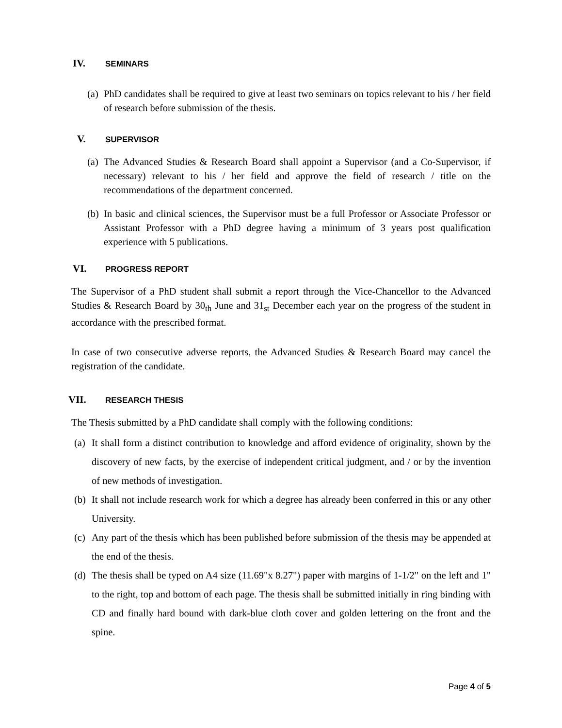IV. SEMINARS
(a) PhD candidates shall be required to give at least two seminars on topics relevant to his / her field of research before submission of the thesis.
V. SUPERVISOR
(a) The Advanced Studies & Research Board shall appoint a Supervisor (and a Co-Supervisor, if necessary) relevant to his / her field and approve the field of research / title on the recommendations of the department concerned.
(b) In basic and clinical sciences, the Supervisor must be a full Professor or Associate Professor or Assistant Professor with a PhD degree having a minimum of 3 years post qualification experience with 5 publications.
VI. PROGRESS REPORT
The Supervisor of a PhD student shall submit a report through the Vice-Chancellor to the Advanced Studies & Research Board by 30<sub>th</sub> June and 31<sub>st</sub> December each year on the progress of the student in accordance with the prescribed format.
In case of two consecutive adverse reports, the Advanced Studies & Research Board may cancel the registration of the candidate.
VII. RESEARCH THESIS
The Thesis submitted by a PhD candidate shall comply with the following conditions:
(a) It shall form a distinct contribution to knowledge and afford evidence of originality, shown by the discovery of new facts, by the exercise of independent critical judgment, and / or by the invention of new methods of investigation.
(b) It shall not include research work for which a degree has already been conferred in this or any other University.
(c) Any part of the thesis which has been published before submission of the thesis may be appended at the end of the thesis.
(d) The thesis shall be typed on A4 size (11.69"x 8.27") paper with margins of 1-1/2" on the left and 1" to the right, top and bottom of each page. The thesis shall be submitted initially in ring binding with CD and finally hard bound with dark-blue cloth cover and golden lettering on the front and the spine.
Page 4 of 5